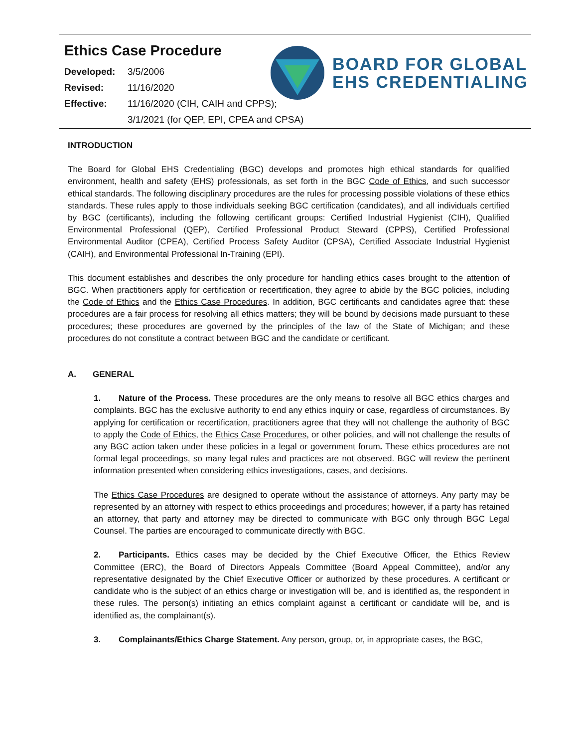Ethics Case Procedure
Developed: 3/5/2006
Revised: 11/16/2020
Effective: 11/16/2020 (CIH, CAIH and CPPS);
3/1/2021 (for QEP, EPI, CPEA and CPSA)
BOARD FOR GLOBAL
EHS CREDENTIALING
INTRODUCTION
The Board for Global EHS Credentialing (BGC) develops and promotes high ethical standards for qualified environment, health and safety (EHS) professionals, as set forth in the BGC Code of Ethics, and such successor ethical standards. The following disciplinary procedures are the rules for processing possible violations of these ethics standards. These rules apply to those individuals seeking BGC certification (candidates), and all individuals certified by BGC (certificants), including the following certificant groups: Certified Industrial Hygienist (CIH), Qualified Environmental Professional (QEP), Certified Professional Product Steward (CPPS), Certified Professional Environmental Auditor (CPEA), Certified Process Safety Auditor (CPSA), Certified Associate Industrial Hygienist (CAIH), and Environmental Professional In-Training (EPI).
This document establishes and describes the only procedure for handling ethics cases brought to the attention of BGC. When practitioners apply for certification or recertification, they agree to abide by the BGC policies, including the Code of Ethics and the Ethics Case Procedures. In addition, BGC certificants and candidates agree that: these procedures are a fair process for resolving all ethics matters; they will be bound by decisions made pursuant to these procedures; these procedures are governed by the principles of the law of the State of Michigan; and these procedures do not constitute a contract between BGC and the candidate or certificant.
A. GENERAL
1. Nature of the Process. These procedures are the only means to resolve all BGC ethics charges and complaints. BGC has the exclusive authority to end any ethics inquiry or case, regardless of circumstances. By applying for certification or recertification, practitioners agree that they will not challenge the authority of BGC to apply the Code of Ethics, the Ethics Case Procedures, or other policies, and will not challenge the results of any BGC action taken under these policies in a legal or government forum. These ethics procedures are not formal legal proceedings, so many legal rules and practices are not observed. BGC will review the pertinent information presented when considering ethics investigations, cases, and decisions.
The Ethics Case Procedures are designed to operate without the assistance of attorneys. Any party may be represented by an attorney with respect to ethics proceedings and procedures; however, if a party has retained an attorney, that party and attorney may be directed to communicate with BGC only through BGC Legal Counsel. The parties are encouraged to communicate directly with BGC.
2. Participants. Ethics cases may be decided by the Chief Executive Officer, the Ethics Review Committee (ERC), the Board of Directors Appeals Committee (Board Appeal Committee), and/or any representative designated by the Chief Executive Officer or authorized by these procedures. A certificant or candidate who is the subject of an ethics charge or investigation will be, and is identified as, the respondent in these rules. The person(s) initiating an ethics complaint against a certificant or candidate will be, and is identified as, the complainant(s).
3. Complainants/Ethics Charge Statement. Any person, group, or, in appropriate cases, the BGC,